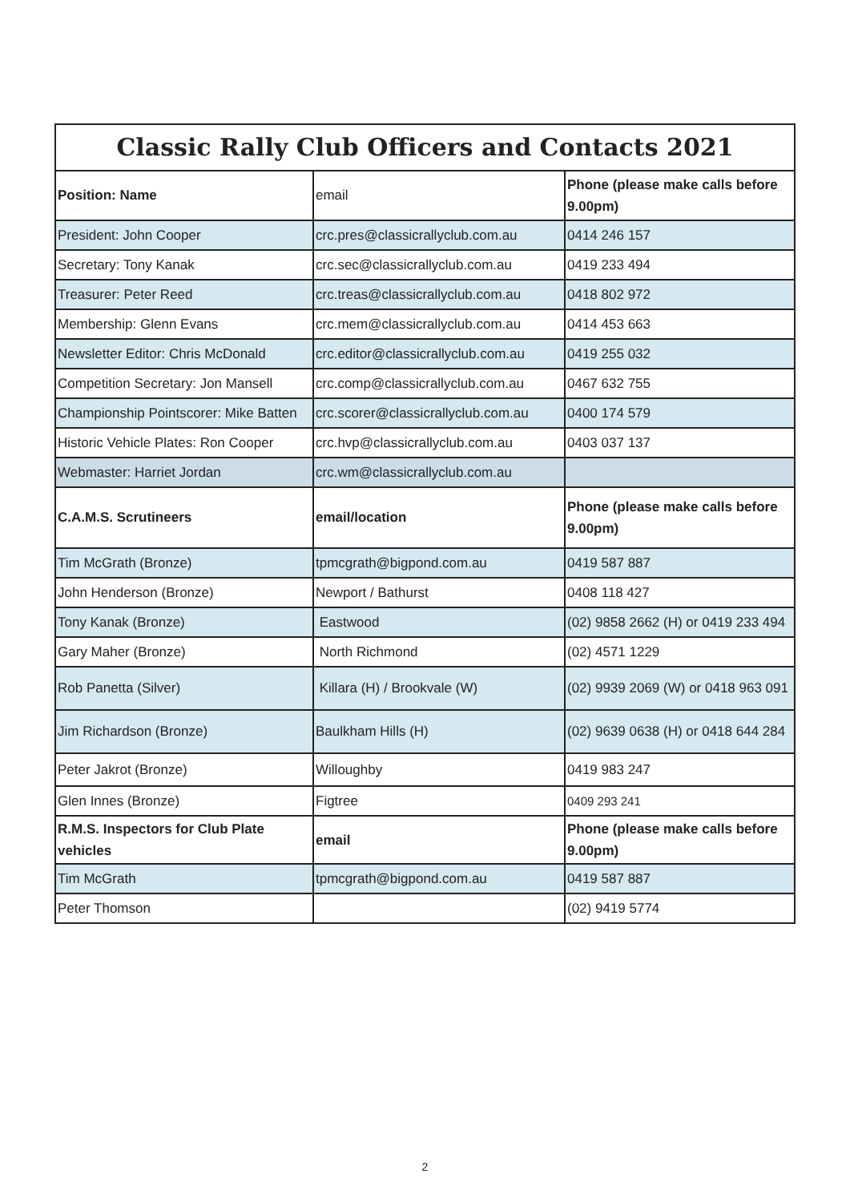| Classic Rally Club Officers and Contacts 2021 | | |
| --- | --- | --- |
| Position: Name | email | Phone (please make calls before 9.00pm) |
| President: John Cooper | crc.pres@classicrallyclub.com.au | 0414 246 157 |
| Secretary: Tony Kanak | crc.sec@classicrallyclub.com.au | 0419 233 494 |
| Treasurer: Peter Reed | crc.treas@classicrallyclub.com.au | 0418 802 972 |
| Membership: Glenn Evans | crc.mem@classicrallyclub.com.au | 0414 453 663 |
| Newsletter Editor: Chris McDonald | crc.editor@classicrallyclub.com.au | 0419 255 032 |
| Competition Secretary: Jon Mansell | crc.comp@classicrallyclub.com.au | 0467 632 755 |
| Championship Pointscorer: Mike Batten | crc.scorer@classicrallyclub.com.au | 0400 174 579 |
| Historic Vehicle Plates: Ron Cooper | crc.hvp@classicrallyclub.com.au | 0403 037 137 |
| Webmaster: Harriet Jordan | crc.wm@classicrallyclub.com.au | |
| C.A.M.S. Scrutineers | email/location | Phone (please make calls before 9.00pm) |
| Tim McGrath (Bronze) | tpmcgrath@bigpond.com.au | 0419 587 887 |
| John Henderson (Bronze) | Newport / Bathurst | 0408 118 427 |
| Tony Kanak (Bronze) | Eastwood | (02) 9858 2662 (H) or 0419 233 494 |
| Gary Maher (Bronze) | North Richmond | (02) 4571 1229 |
| Rob Panetta (Silver) | Killara (H) / Brookvale (W) | (02) 9939 2069 (W) or 0418 963 091 |
| Jim Richardson (Bronze) | Baulkham Hills (H) | (02) 9639 0638 (H) or 0418 644 284 |
| Peter Jakrot (Bronze) | Willoughby | 0419 983 247 |
| Glen Innes (Bronze) | Figtree | 0409 293 241 |
| R.M.S. Inspectors for Club Plate vehicles | email | Phone (please make calls before 9.00pm) |
| Tim McGrath | tpmcgrath@bigpond.com.au | 0419 587 887 |
| Peter Thomson | | (02) 9419 5774 |
2